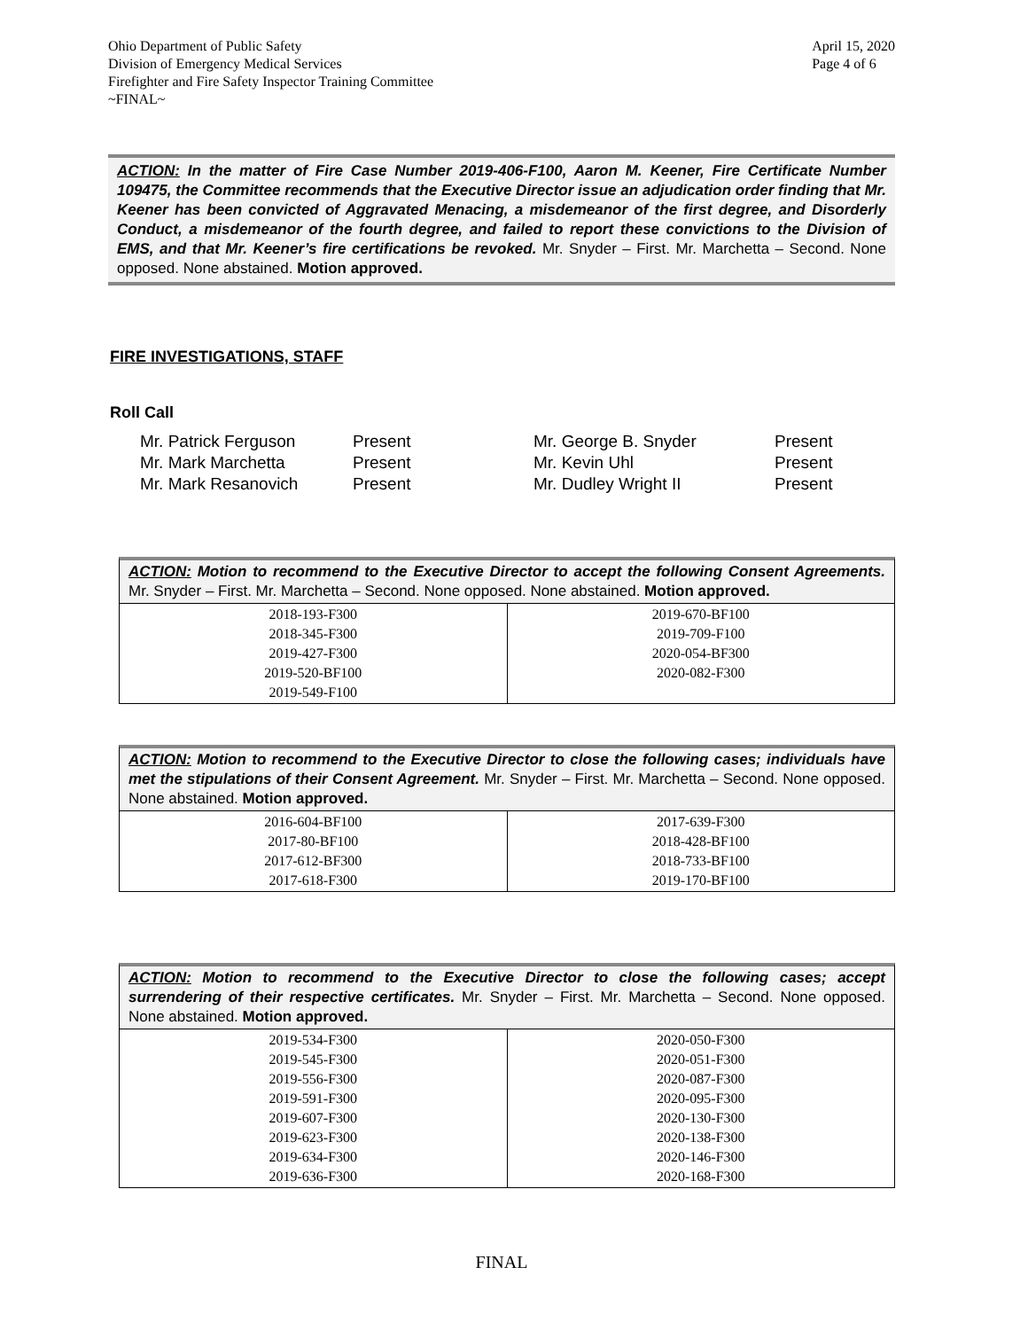Ohio Department of Public Safety
Division of Emergency Medical Services
Firefighter and Fire Safety Inspector Training Committee
~FINAL~
April 15, 2020
Page 4 of 6
ACTION: In the matter of Fire Case Number 2019-406-F100, Aaron M. Keener, Fire Certificate Number 109475, the Committee recommends that the Executive Director issue an adjudication order finding that Mr. Keener has been convicted of Aggravated Menacing, a misdemeanor of the first degree, and Disorderly Conduct, a misdemeanor of the fourth degree, and failed to report these convictions to the Division of EMS, and that Mr. Keener’s fire certifications be revoked. Mr. Snyder – First. Mr. Marchetta – Second. None opposed. None abstained. Motion approved.
FIRE INVESTIGATIONS, STAFF
Roll Call
Mr. Patrick Ferguson
Present
Mr. George B. Snyder
Present
Mr. Mark Marchetta
Present
Mr. Kevin Uhl
Present
Mr. Mark Resanovich
Present
Mr. Dudley Wright II
Present
ACTION: Motion to recommend to the Executive Director to accept the following Consent Agreements. Mr. Snyder – First. Mr. Marchetta – Second. None opposed. None abstained. Motion approved.
| 2018-193-F300 2018-345-F300 2019-427-F300 2019-520-BF100 2019-549-F100 | 2019-670-BF100 2019-709-F100 2020-054-BF300 2020-082-F300 |
ACTION: Motion to recommend to the Executive Director to close the following cases; individuals have met the stipulations of their Consent Agreement. Mr. Snyder – First. Mr. Marchetta – Second. None opposed. None abstained. Motion approved.
| 2016-604-BF100 2017-80-BF100 2017-612-BF300 2017-618-F300 | 2017-639-F300 2018-428-BF100 2018-733-BF100 2019-170-BF100 |
ACTION: Motion to recommend to the Executive Director to close the following cases; accept surrendering of their respective certificates. Mr. Snyder – First. Mr. Marchetta – Second. None opposed. None abstained. Motion approved.
| 2019-534-F300 2019-545-F300 2019-556-F300 2019-591-F300 2019-607-F300 2019-623-F300 2019-634-F300 2019-636-F300 | 2020-050-F300 2020-051-F300 2020-087-F300 2020-095-F300 2020-130-F300 2020-138-F300 2020-146-F300 2020-168-F300 |
FINAL